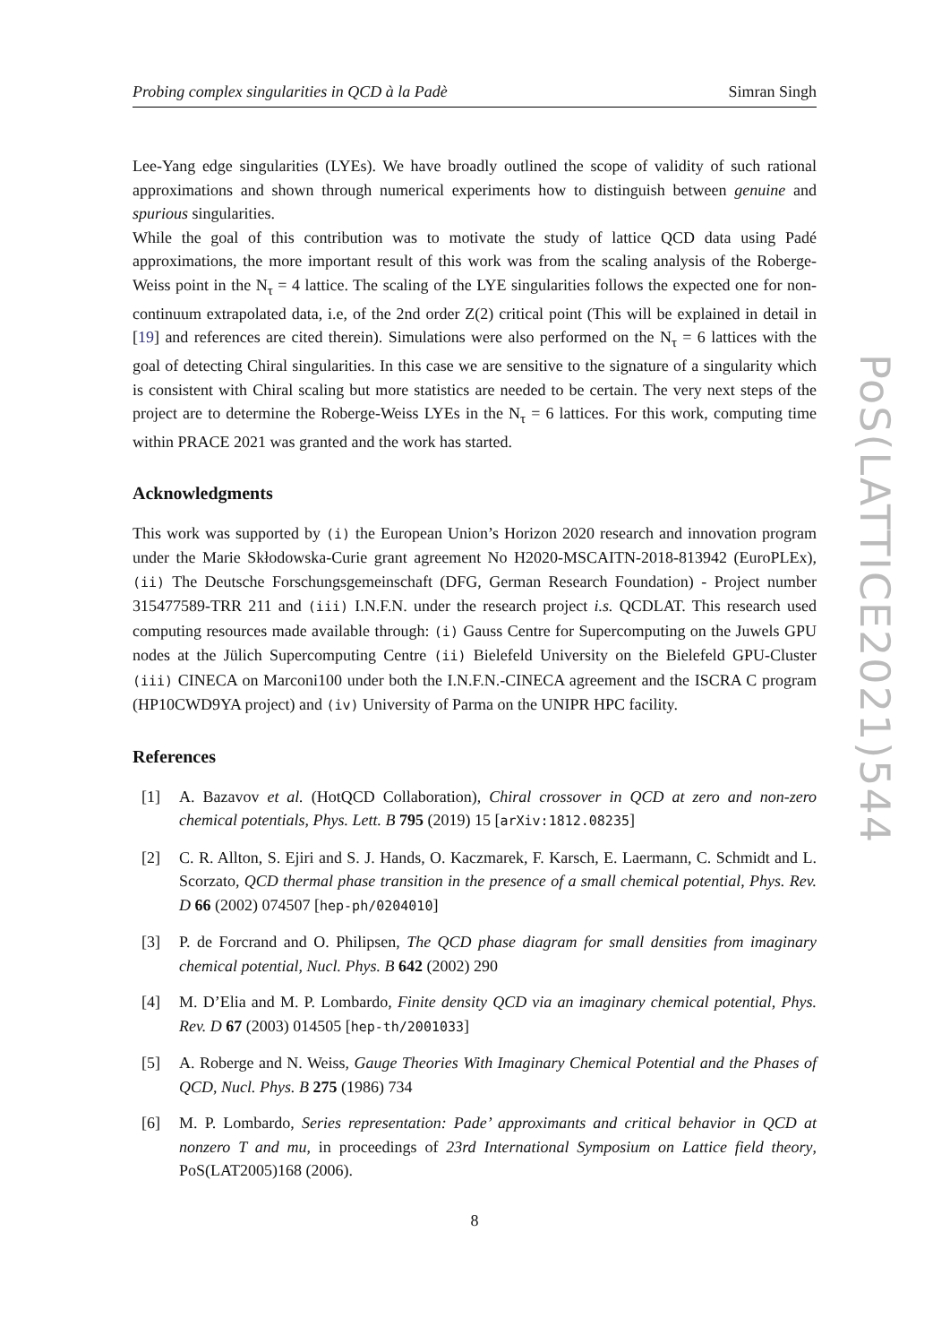Probing complex singularities in QCD à la Padè Simran Singh
Lee-Yang edge singularities (LYEs). We have broadly outlined the scope of validity of such rational approximations and shown through numerical experiments how to distinguish between genuine and spurious singularities.
While the goal of this contribution was to motivate the study of lattice QCD data using Padé approximations, the more important result of this work was from the scaling analysis of the Roberge-Weiss point in the N<sub>τ</sub> = 4 lattice. The scaling of the LYE singularities follows the expected one for non-continuum extrapolated data, i.e, of the 2nd order Z(2) critical point (This will be explained in detail in [19] and references are cited therein). Simulations were also performed on the N<sub>τ</sub> = 6 lattices with the goal of detecting Chiral singularities. In this case we are sensitive to the signature of a singularity which is consistent with Chiral scaling but more statistics are needed to be certain. The very next steps of the project are to determine the Roberge-Weiss LYEs in the N<sub>τ</sub> = 6 lattices. For this work, computing time within PRACE 2021 was granted and the work has started.
Acknowledgments
This work was supported by (i) the European Union’s Horizon 2020 research and innovation program under the Marie Skłodowska-Curie grant agreement No H2020-MSCAITN-2018-813942 (EuroPLEx), (ii) The Deutsche Forschungsgemeinschaft (DFG, German Research Foundation) - Project number 315477589-TRR 211 and (iii) I.N.F.N. under the research project i.s. QCDLAT. This research used computing resources made available through: (i) Gauss Centre for Supercomputing on the Juwels GPU nodes at the Jülich Supercomputing Centre (ii) Bielefeld University on the Bielefeld GPU-Cluster (iii) CINECA on Marconi100 under both the I.N.F.N.-CINECA agreement and the ISCRA C program (HP10CWD9YA project) and (iv) University of Parma on the UNIPR HPC facility.
References
[1] A. Bazavov et al. (HotQCD Collaboration), Chiral crossover in QCD at zero and non-zero chemical potentials, Phys. Lett. B 795 (2019) 15 [arXiv:1812.08235]
[2] C. R. Allton, S. Ejiri and S. J. Hands, O. Kaczmarek, F. Karsch, E. Laermann, C. Schmidt and L. Scorzato, QCD thermal phase transition in the presence of a small chemical potential, Phys. Rev. D 66 (2002) 074507 [hep-ph/0204010]
[3] P. de Forcrand and O. Philipsen, The QCD phase diagram for small densities from imaginary chemical potential, Nucl. Phys. B 642 (2002) 290
[4] M. D’Elia and M. P. Lombardo, Finite density QCD via an imaginary chemical potential, Phys. Rev. D 67 (2003) 014505 [hep-th/2001033]
[5] A. Roberge and N. Weiss, Gauge Theories With Imaginary Chemical Potential and the Phases of QCD, Nucl. Phys. B 275 (1986) 734
[6] M. P. Lombardo, Series representation: Pade’ approximants and critical behavior in QCD at nonzero T and mu, in proceedings of 23rd International Symposium on Lattice field theory, PoS(LAT2005)168 (2006).
8
PoS(LATTICE2021)544